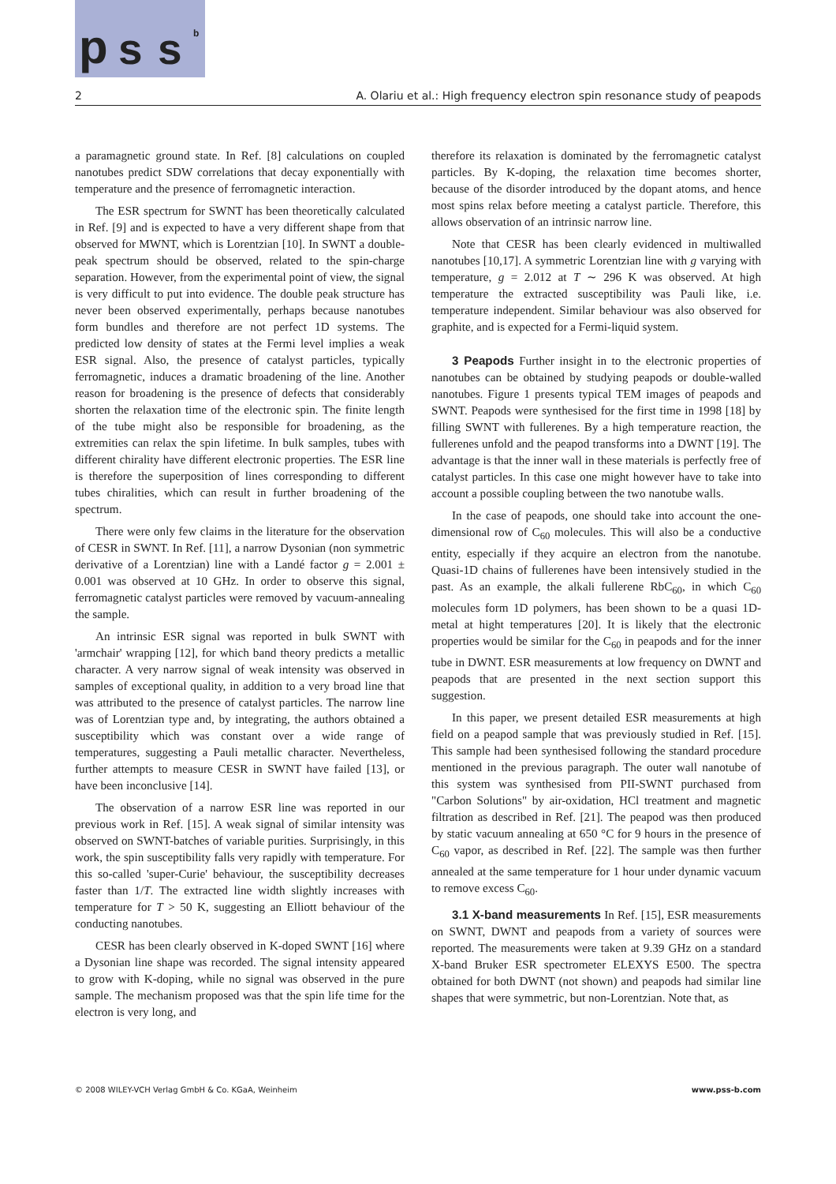p s s b
2 A. Olariu et al.: High frequency electron spin resonance study of peapods
a paramagnetic ground state. In Ref. [8] calculations on coupled nanotubes predict SDW correlations that decay exponentially with temperature and the presence of ferromagnetic interaction.
The ESR spectrum for SWNT has been theoretically calculated in Ref. [9] and is expected to have a very different shape from that observed for MWNT, which is Lorentzian [10]. In SWNT a double-peak spectrum should be observed, related to the spin-charge separation. However, from the experimental point of view, the signal is very difficult to put into evidence. The double peak structure has never been observed experimentally, perhaps because nanotubes form bundles and therefore are not perfect 1D systems. The predicted low density of states at the Fermi level implies a weak ESR signal. Also, the presence of catalyst particles, typically ferromagnetic, induces a dramatic broadening of the line. Another reason for broadening is the presence of defects that considerably shorten the relaxation time of the electronic spin. The finite length of the tube might also be responsible for broadening, as the extremities can relax the spin lifetime. In bulk samples, tubes with different chirality have different electronic properties. The ESR line is therefore the superposition of lines corresponding to different tubes chiralities, which can result in further broadening of the spectrum.
There were only few claims in the literature for the observation of CESR in SWNT. In Ref. [11], a narrow Dysonian (non symmetric derivative of a Lorentzian) line with a Landé factor g = 2.001 ± 0.001 was observed at 10 GHz. In order to observe this signal, ferromagnetic catalyst particles were removed by vacuum-annealing the sample.
An intrinsic ESR signal was reported in bulk SWNT with 'armchair' wrapping [12], for which band theory predicts a metallic character. A very narrow signal of weak intensity was observed in samples of exceptional quality, in addition to a very broad line that was attributed to the presence of catalyst particles. The narrow line was of Lorentzian type and, by integrating, the authors obtained a susceptibility which was constant over a wide range of temperatures, suggesting a Pauli metallic character. Nevertheless, further attempts to measure CESR in SWNT have failed [13], or have been inconclusive [14].
The observation of a narrow ESR line was reported in our previous work in Ref. [15]. A weak signal of similar intensity was observed on SWNT-batches of variable purities. Surprisingly, in this work, the spin susceptibility falls very rapidly with temperature. For this so-called 'super-Curie' behaviour, the susceptibility decreases faster than 1/T. The extracted line width slightly increases with temperature for T > 50 K, suggesting an Elliott behaviour of the conducting nanotubes.
CESR has been clearly observed in K-doped SWNT [16] where a Dysonian line shape was recorded. The signal intensity appeared to grow with K-doping, while no signal was observed in the pure sample. The mechanism proposed was that the spin life time for the electron is very long, and
therefore its relaxation is dominated by the ferromagnetic catalyst particles. By K-doping, the relaxation time becomes shorter, because of the disorder introduced by the dopant atoms, and hence most spins relax before meeting a catalyst particle. Therefore, this allows observation of an intrinsic narrow line.
Note that CESR has been clearly evidenced in multiwalled nanotubes [10,17]. A symmetric Lorentzian line with g varying with temperature, g = 2.012 at T ∼ 296 K was observed. At high temperature the extracted susceptibility was Pauli like, i.e. temperature independent. Similar behaviour was also observed for graphite, and is expected for a Fermi-liquid system.
3 Peapods Further insight in to the electronic properties of nanotubes can be obtained by studying peapods or double-walled nanotubes. Figure 1 presents typical TEM images of peapods and SWNT. Peapods were synthesised for the first time in 1998 [18] by filling SWNT with fullerenes. By a high temperature reaction, the fullerenes unfold and the peapod transforms into a DWNT [19]. The advantage is that the inner wall in these materials is perfectly free of catalyst particles. In this case one might however have to take into account a possible coupling between the two nanotube walls.
In the case of peapods, one should take into account the one-dimensional row of C<sub>60</sub> molecules. This will also be a conductive entity, especially if they acquire an electron from the nanotube. Quasi-1D chains of fullerenes have been intensively studied in the past. As an example, the alkali fullerene RbC<sub>60</sub>, in which C<sub>60</sub> molecules form 1D polymers, has been shown to be a quasi 1D-metal at hight temperatures [20]. It is likely that the electronic properties would be similar for the C<sub>60</sub> in peapods and for the inner tube in DWNT. ESR measurements at low frequency on DWNT and peapods that are presented in the next section support this suggestion.
In this paper, we present detailed ESR measurements at high field on a peapod sample that was previously studied in Ref. [15]. This sample had been synthesised following the standard procedure mentioned in the previous paragraph. The outer wall nanotube of this system was synthesised from PII-SWNT purchased from "Carbon Solutions" by air-oxidation, HCl treatment and magnetic filtration as described in Ref. [21]. The peapod was then produced by static vacuum annealing at 650 °C for 9 hours in the presence of C<sub>60</sub> vapor, as described in Ref. [22]. The sample was then further annealed at the same temperature for 1 hour under dynamic vacuum to remove excess C<sub>60</sub>.
3.1 X-band measurements In Ref. [15], ESR measurements on SWNT, DWNT and peapods from a variety of sources were reported. The measurements were taken at 9.39 GHz on a standard X-band Bruker ESR spectrometer ELEXYS E500. The spectra obtained for both DWNT (not shown) and peapods had similar line shapes that were symmetric, but non-Lorentzian. Note that, as
© 2008 WILEY-VCH Verlag GmbH & Co. KGaA, Weinheim www.pss-b.com